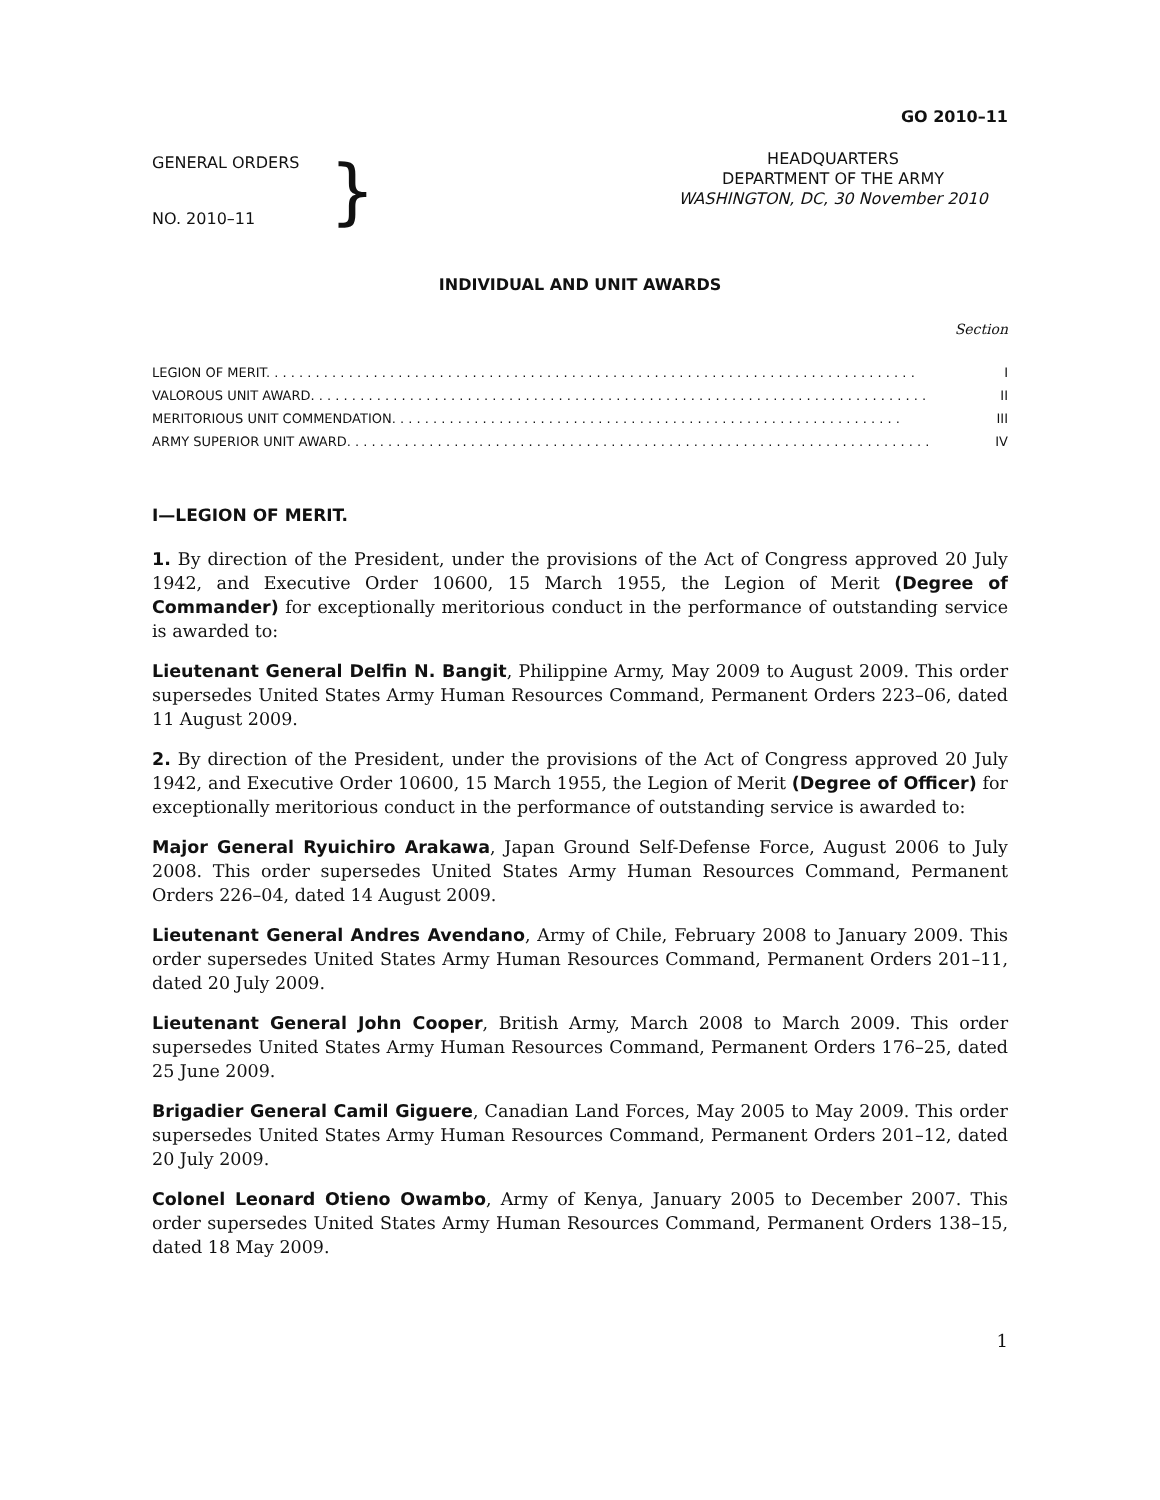GO 2010–11
GENERAL ORDERS
NO. 2010–11
}
HEADQUARTERS
DEPARTMENT OF THE ARMY
WASHINGTON, DC, 30 November 2010
INDIVIDUAL AND UNIT AWARDS
Section
LEGION OF MERIT. . . . . . . . . . . . . . . . . . . . . . . . . . . . . . . . . . . . . . . . . . . . . . . . . . . . . . . . . . . . . . . . . . . . . . . . . . . . . . . I
VALOROUS UNIT AWARD. . . . . . . . . . . . . . . . . . . . . . . . . . . . . . . . . . . . . . . . . . . . . . . . . . . . . . . . . . . . . . . . . . . . . . . . . . . II
MERITORIOUS UNIT COMMENDATION. . . . . . . . . . . . . . . . . . . . . . . . . . . . . . . . . . . . . . . . . . . . . . . . . . . . . . . . . . . . . . III
ARMY SUPERIOR UNIT AWARD. . . . . . . . . . . . . . . . . . . . . . . . . . . . . . . . . . . . . . . . . . . . . . . . . . . . . . . . . . . . . . . . . . . . . . . IV
I—LEGION OF MERIT.
1. By direction of the President, under the provisions of the Act of Congress approved 20 July 1942, and Executive Order 10600, 15 March 1955, the Legion of Merit (Degree of Commander) for exceptionally meritorious conduct in the performance of outstanding service is awarded to:
Lieutenant General Delfin N. Bangit, Philippine Army, May 2009 to August 2009. This order supersedes United States Army Human Resources Command, Permanent Orders 223–06, dated 11 August 2009.
2. By direction of the President, under the provisions of the Act of Congress approved 20 July 1942, and Executive Order 10600, 15 March 1955, the Legion of Merit (Degree of Officer) for exceptionally meritorious conduct in the performance of outstanding service is awarded to:
Major General Ryuichiro Arakawa, Japan Ground Self-Defense Force, August 2006 to July 2008. This order supersedes United States Army Human Resources Command, Permanent Orders 226–04, dated 14 August 2009.
Lieutenant General Andres Avendano, Army of Chile, February 2008 to January 2009. This order supersedes United States Army Human Resources Command, Permanent Orders 201–11, dated 20 July 2009.
Lieutenant General John Cooper, British Army, March 2008 to March 2009. This order supersedes United States Army Human Resources Command, Permanent Orders 176–25, dated 25 June 2009.
Brigadier General Camil Giguere, Canadian Land Forces, May 2005 to May 2009. This order supersedes United States Army Human Resources Command, Permanent Orders 201–12, dated 20 July 2009.
Colonel Leonard Otieno Owambo, Army of Kenya, January 2005 to December 2007. This order supersedes United States Army Human Resources Command, Permanent Orders 138–15, dated 18 May 2009.
1